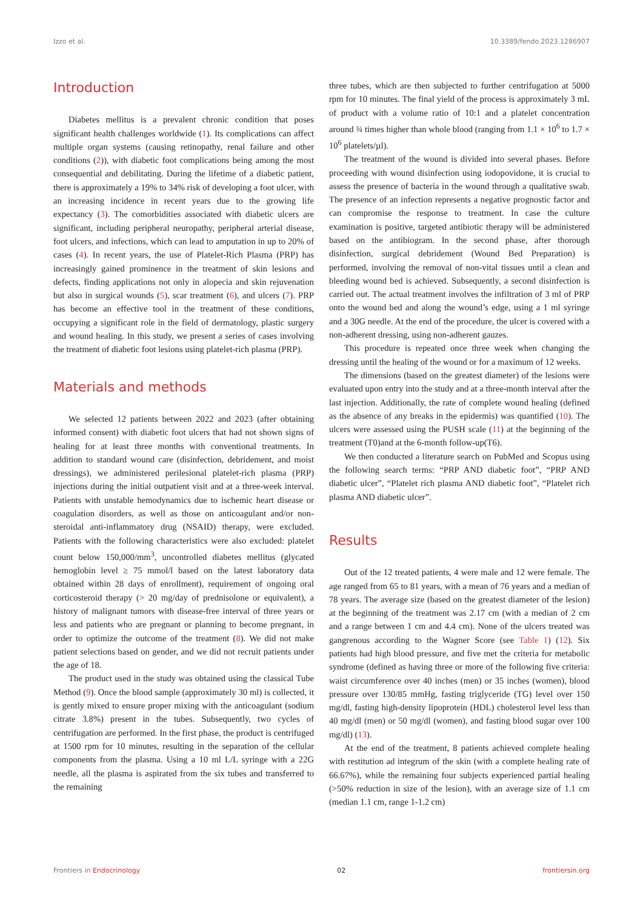Izzo et al. 10.3389/fendo.2023.1286907
Introduction
Diabetes mellitus is a prevalent chronic condition that poses significant health challenges worldwide (1). Its complications can affect multiple organ systems (causing retinopathy, renal failure and other conditions (2)), with diabetic foot complications being among the most consequential and debilitating. During the lifetime of a diabetic patient, there is approximately a 19% to 34% risk of developing a foot ulcer, with an increasing incidence in recent years due to the growing life expectancy (3). The comorbidities associated with diabetic ulcers are significant, including peripheral neuropathy, peripheral arterial disease, foot ulcers, and infections, which can lead to amputation in up to 20% of cases (4). In recent years, the use of Platelet-Rich Plasma (PRP) has increasingly gained prominence in the treatment of skin lesions and defects, finding applications not only in alopecia and skin rejuvenation but also in surgical wounds (5), scar treatment (6), and ulcers (7). PRP has become an effective tool in the treatment of these conditions, occupying a significant role in the field of dermatology, plastic surgery and wound healing. In this study, we present a series of cases involving the treatment of diabetic foot lesions using platelet-rich plasma (PRP).
Materials and methods
We selected 12 patients between 2022 and 2023 (after obtaining informed consent) with diabetic foot ulcers that had not shown signs of healing for at least three months with conventional treatments. In addition to standard wound care (disinfection, debridement, and moist dressings), we administered perilesional platelet-rich plasma (PRP) injections during the initial outpatient visit and at a three-week interval. Patients with unstable hemodynamics due to ischemic heart disease or coagulation disorders, as well as those on anticoagulant and/or non-steroidal anti-inflammatory drug (NSAID) therapy, were excluded. Patients with the following characteristics were also excluded: platelet count below 150,000/mm<sup>3</sup>, uncontrolled diabetes mellitus (glycated hemoglobin level ≥ 75 mmol/l based on the latest laboratory data obtained within 28 days of enrollment), requirement of ongoing oral corticosteroid therapy (> 20 mg/day of prednisolone or equivalent), a history of malignant tumors with disease-free interval of three years or less and patients who are pregnant or planning to become pregnant, in order to optimize the outcome of the treatment (8). We did not make patient selections based on gender, and we did not recruit patients under the age of 18.
The product used in the study was obtained using the classical Tube Method (9). Once the blood sample (approximately 30 ml) is collected, it is gently mixed to ensure proper mixing with the anticoagulant (sodium citrate 3.8%) present in the tubes. Subsequently, two cycles of centrifugation are performed. In the first phase, the product is centrifuged at 1500 rpm for 10 minutes, resulting in the separation of the cellular components from the plasma. Using a 10 ml L/L syringe with a 22G needle, all the plasma is aspirated from the six tubes and transferred to the remaining
three tubes, which are then subjected to further centrifugation at 5000 rpm for 10 minutes. The final yield of the process is approximately 3 mL of product with a volume ratio of 10:1 and a platelet concentration around ¾ times higher than whole blood (ranging from 1.1 × 10<sup>6</sup> to 1.7 × 10<sup>6</sup> platelets/µl).
The treatment of the wound is divided into several phases. Before proceeding with wound disinfection using iodopovidone, it is crucial to assess the presence of bacteria in the wound through a qualitative swab. The presence of an infection represents a negative prognostic factor and can compromise the response to treatment. In case the culture examination is positive, targeted antibiotic therapy will be administered based on the antibiogram. In the second phase, after thorough disinfection, surgical debridement (Wound Bed Preparation) is performed, involving the removal of non-vital tissues until a clean and bleeding wound bed is achieved. Subsequently, a second disinfection is carried out. The actual treatment involves the infiltration of 3 ml of PRP onto the wound bed and along the wound’s edge, using a 1 ml syringe and a 30G needle. At the end of the procedure, the ulcer is covered with a non-adherent dressing, using non-adherent gauzes.
This procedure is repeated once three week when changing the dressing until the healing of the wound or for a maximum of 12 weeks.
The dimensions (based on the greatest diameter) of the lesions were evaluated upon entry into the study and at a three-month interval after the last injection. Additionally, the rate of complete wound healing (defined as the absence of any breaks in the epidermis) was quantified (10). The ulcers were assessed using the PUSH scale (11) at the beginning of the treatment (T0)and at the 6-month follow-up(T6).
We then conducted a literature search on PubMed and Scopus using the following search terms: “PRP AND diabetic foot”, “PRP AND diabetic ulcer”, “Platelet rich plasma AND diabetic foot”, “Platelet rich plasma AND diabetic ulcer”.
Results
Out of the 12 treated patients, 4 were male and 12 were female. The age ranged from 65 to 81 years, with a mean of 76 years and a median of 78 years. The average size (based on the greatest diameter of the lesion) at the beginning of the treatment was 2.17 cm (with a median of 2 cm and a range between 1 cm and 4.4 cm). None of the ulcers treated was gangrenous according to the Wagner Score (see Table 1) (12). Six patients had high blood pressure, and five met the criteria for metabolic syndrome (defined as having three or more of the following five criteria: waist circumference over 40 inches (men) or 35 inches (women), blood pressure over 130/85 mmHg, fasting triglyceride (TG) level over 150 mg/dl, fasting high-density lipoprotein (HDL) cholesterol level less than 40 mg/dl (men) or 50 mg/dl (women), and fasting blood sugar over 100 mg/dl) (13).
At the end of the treatment, 8 patients achieved complete healing with restitution ad integrum of the skin (with a complete healing rate of 66.67%), while the remaining four subjects experienced partial healing (>50% reduction in size of the lesion), with an average size of 1.1 cm (median 1.1 cm, range 1-1.2 cm)
Frontiers in Endocrinology 02 frontiersin.org